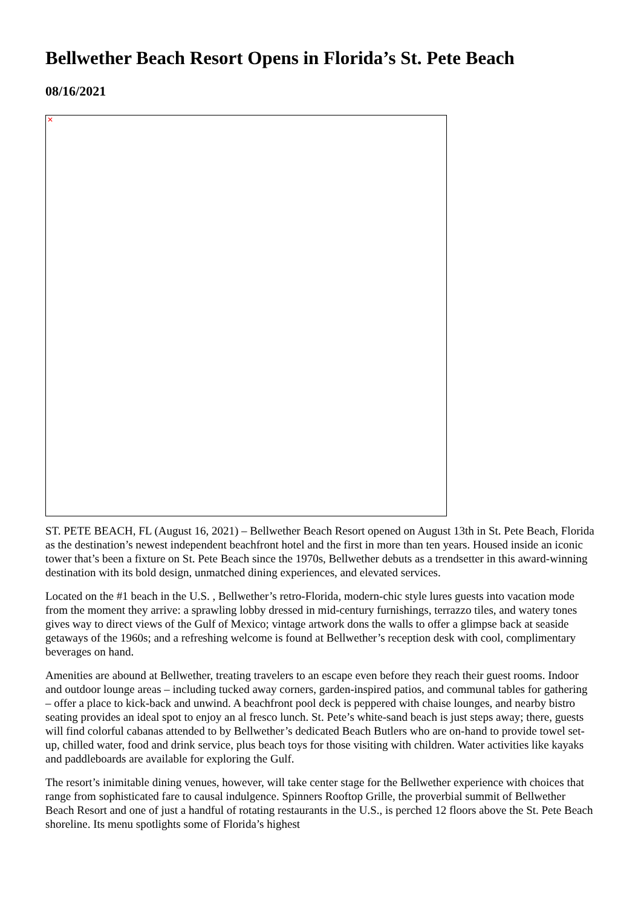Bellwether Beach Resort Opens in Florida’s St. Pete Beach
08/16/2021
✕
ST. PETE BEACH, FL (August 16, 2021) – Bellwether Beach Resort opened on August 13th in St. Pete Beach, Florida as the destination’s newest independent beachfront hotel and the first in more than ten years. Housed inside an iconic tower that’s been a fixture on St. Pete Beach since the 1970s, Bellwether debuts as a trendsetter in this award-winning destination with its bold design, unmatched dining experiences, and elevated services.
Located on the #1 beach in the U.S. , Bellwether’s retro-Florida, modern-chic style lures guests into vacation mode from the moment they arrive: a sprawling lobby dressed in mid-century furnishings, terrazzo tiles, and watery tones gives way to direct views of the Gulf of Mexico; vintage artwork dons the walls to offer a glimpse back at seaside getaways of the 1960s; and a refreshing welcome is found at Bellwether’s reception desk with cool, complimentary beverages on hand.
Amenities are abound at Bellwether, treating travelers to an escape even before they reach their guest rooms. Indoor and outdoor lounge areas – including tucked away corners, garden-inspired patios, and communal tables for gathering – offer a place to kick-back and unwind. A beachfront pool deck is peppered with chaise lounges, and nearby bistro seating provides an ideal spot to enjoy an al fresco lunch. St. Pete’s white-sand beach is just steps away; there, guests will find colorful cabanas attended to by Bellwether’s dedicated Beach Butlers who are on-hand to provide towel set-up, chilled water, food and drink service, plus beach toys for those visiting with children. Water activities like kayaks and paddleboards are available for exploring the Gulf.
The resort’s inimitable dining venues, however, will take center stage for the Bellwether experience with choices that range from sophisticated fare to causal indulgence. Spinners Rooftop Grille, the proverbial summit of Bellwether Beach Resort and one of just a handful of rotating restaurants in the U.S., is perched 12 floors above the St. Pete Beach shoreline. Its menu spotlights some of Florida’s highest